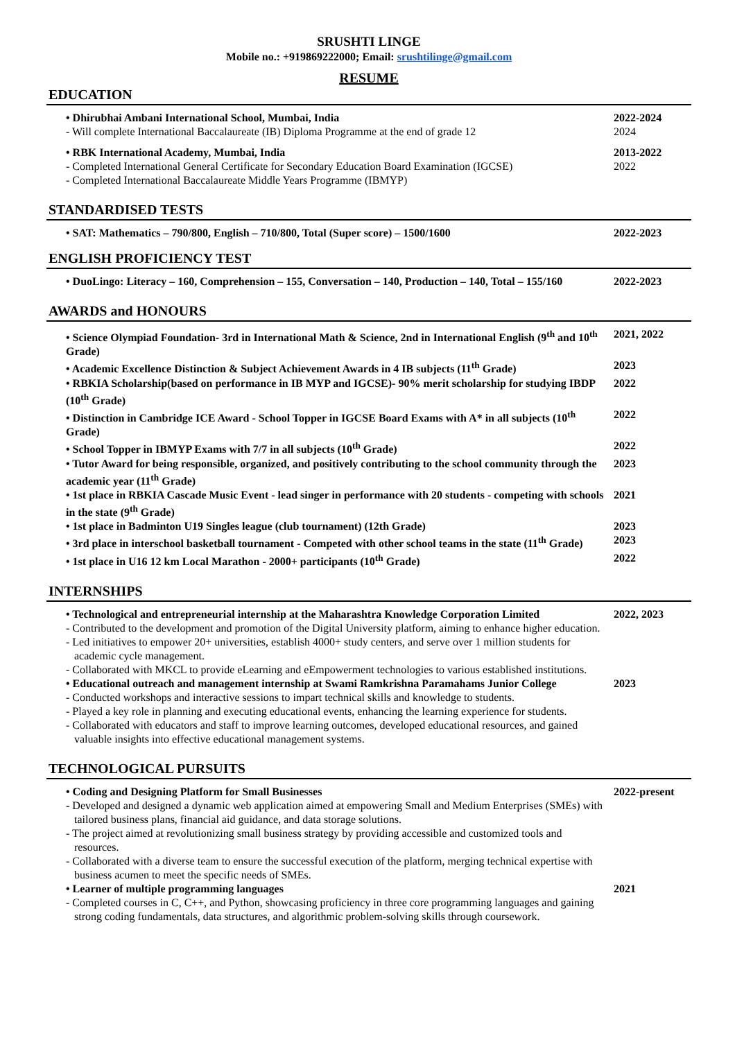SRUSHTI LINGE
Mobile no.: +919869222000; Email: srushtilinge@gmail.com
RESUME
EDUCATION
• Dhirubhai Ambani International School, Mumbai, India
- Will complete International Baccalaureate (IB) Diploma Programme at the end of grade 12
2022-2024
2024
• RBK International Academy, Mumbai, India
- Completed International General Certificate for Secondary Education Board Examination (IGCSE)
- Completed International Baccalaureate Middle Years Programme (IBMYP)
2013-2022
2022
STANDARDISED TESTS
• SAT: Mathematics – 790/800, English – 710/800, Total (Super score) – 1500/1600 2022-2023
ENGLISH PROFICIENCY TEST
• DuoLingo: Literacy – 160, Comprehension – 155, Conversation – 140, Production – 140, Total – 155/160
2022-2023
AWARDS and HONOURS
• Science Olympiad Foundation- 3rd in International Math & Science, 2nd in International English (9<sup>th</sup> and 10<sup>th</sup> Grade)
2021, 2022
• Academic Excellence Distinction & Subject Achievement Awards in 4 IB subjects (11<sup>th</sup> Grade)
2023
• RBKIA Scholarship(based on performance in IB MYP and IGCSE)- 90% merit scholarship for studying IBDP (10<sup>th</sup> Grade)
2022
• Distinction in Cambridge ICE Award - School Topper in IGCSE Board Exams with A* in all subjects (10<sup>th</sup> Grade)
2022
• School Topper in IBMYP Exams with 7/7 in all subjects (10<sup>th</sup> Grade) 2022
• Tutor Award for being responsible, organized, and positively contributing to the school community through the academic year (11<sup>th</sup> Grade)
2023
• 1st place in RBKIA Cascade Music Event - lead singer in performance with 20 students - competing with schools in the state (9<sup>th</sup> Grade)
2021
• 1st place in Badminton U19 Singles league (club tournament) (12th Grade) 2023
• 3rd place in interschool basketball tournament - Competed with other school teams in the state (11<sup>th</sup> Grade)
2023
• 1st place in U16 12 km Local Marathon - 2000+ participants (10<sup>th</sup> Grade) 2022
INTERNSHIPS
• Technological and entrepreneurial internship at the Maharashtra Knowledge Corporation Limited
- Contributed to the development and promotion of the Digital University platform, aiming to enhance higher education.
- Led initiatives to empower 20+ universities, establish 4000+ study centers, and serve over 1 million students for academic cycle management.
- Collaborated with MKCL to provide eLearning and eEmpowerment technologies to various established institutions.
2022, 2023
• Educational outreach and management internship at Swami Ramkrishna Paramahams Junior College
- Conducted workshops and interactive sessions to impart technical skills and knowledge to students.
- Played a key role in planning and executing educational events, enhancing the learning experience for students.
- Collaborated with educators and staff to improve learning outcomes, developed educational resources, and gained valuable insights into effective educational management systems.
2023
TECHNOLOGICAL PURSUITS
• Coding and Designing Platform for Small Businesses
- Developed and designed a dynamic web application aimed at empowering Small and Medium Enterprises (SMEs) with tailored business plans, financial aid guidance, and data storage solutions.
- The project aimed at revolutionizing small business strategy by providing accessible and customized tools and resources.
- Collaborated with a diverse team to ensure the successful execution of the platform, merging technical expertise with business acumen to meet the specific needs of SMEs.
2022-present
• Learner of multiple programming languages
- Completed courses in C, C++, and Python, showcasing proficiency in three core programming languages and gaining strong coding fundamentals, data structures, and algorithmic problem-solving skills through coursework.
2021